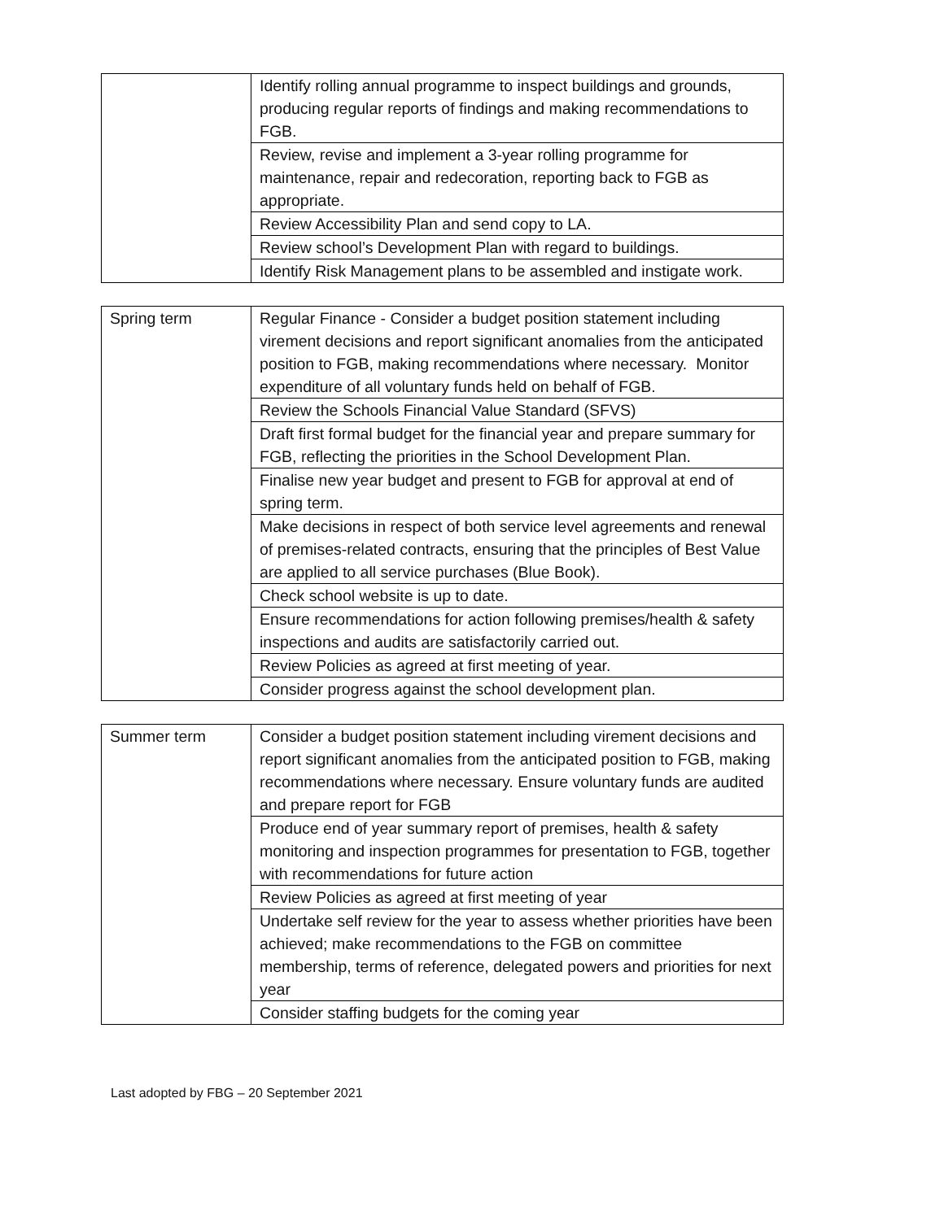| | Identify rolling annual programme to inspect buildings and grounds, producing regular reports of findings and making recommendations to FGB. |
| | Review, revise and implement a 3-year rolling programme for maintenance, repair and redecoration, reporting back to FGB as appropriate. |
| | Review Accessibility Plan and send copy to LA. |
| | Review school’s Development Plan with regard to buildings. |
| | Identify Risk Management plans to be assembled and instigate work. |
| Spring term | Regular Finance - Consider a budget position statement including virement decisions and report significant anomalies from the anticipated position to FGB, making recommendations where necessary. Monitor expenditure of all voluntary funds held on behalf of FGB. |
| | Review the Schools Financial Value Standard (SFVS) |
| | Draft first formal budget for the financial year and prepare summary for FGB, reflecting the priorities in the School Development Plan. |
| | Finalise new year budget and present to FGB for approval at end of spring term. |
| | Make decisions in respect of both service level agreements and renewal of premises-related contracts, ensuring that the principles of Best Value are applied to all service purchases (Blue Book). |
| | Check school website is up to date. |
| | Ensure recommendations for action following premises/health & safety inspections and audits are satisfactorily carried out. |
| | Review Policies as agreed at first meeting of year. |
| | Consider progress against the school development plan. |
| Summer term | Consider a budget position statement including virement decisions and report significant anomalies from the anticipated position to FGB, making recommendations where necessary. Ensure voluntary funds are audited and prepare report for FGB |
| | Produce end of year summary report of premises, health & safety monitoring and inspection programmes for presentation to FGB, together with recommendations for future action |
| | Review Policies as agreed at first meeting of year |
| | Undertake self review for the year to assess whether priorities have been achieved; make recommendations to the FGB on committee membership, terms of reference, delegated powers and priorities for next year |
| | Consider staffing budgets for the coming year |
Last adopted by FBG – 20 September 2021